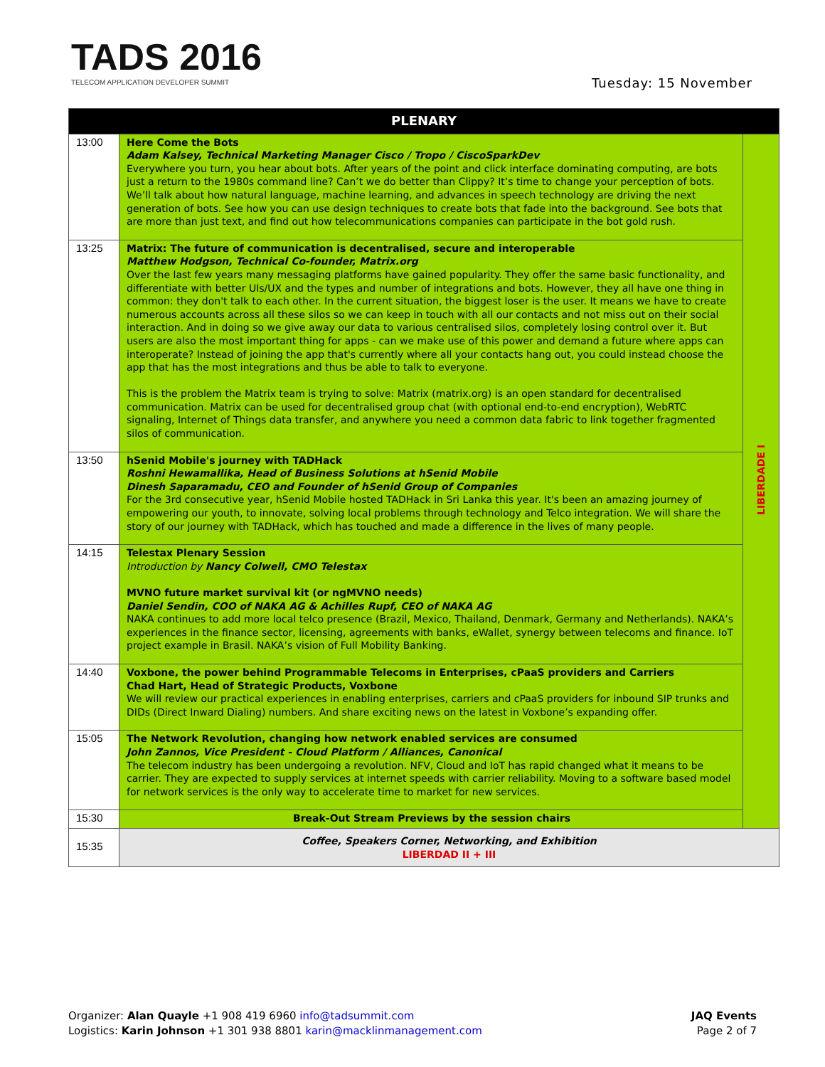TADS 2016
TELECOM APPLICATION DEVELOPER SUMMIT
Tuesday: 15 November
| PLENARY | | |
| --- | --- | --- |
| 13:00 | Here Come the Bots Adam Kalsey, Technical Marketing Manager Cisco / Tropo / CiscoSparkDev Everywhere you turn, you hear about bots. After years of the point and click interface dominating computing, are bots just a return to the 1980s command line? Can’t we do better than Clippy? It’s time to change your perception of bots. We’ll talk about how natural language, machine learning, and advances in speech technology are driving the next generation of bots. See how you can use design techniques to create bots that fade into the background. See bots that are more than just text, and find out how telecommunications companies can participate in the bot gold rush. | LIBERDADE I |
| 13:25 | Matrix: The future of communication is decentralised, secure and interoperable Matthew Hodgson, Technical Co-founder, Matrix.org Over the last few years many messaging platforms have gained popularity. They offer the same basic functionality, and differentiate with better UIs/UX and the types and number of integrations and bots. However, they all have one thing in common: they don't talk to each other. In the current situation, the biggest loser is the user. It means we have to create numerous accounts across all these silos so we can keep in touch with all our contacts and not miss out on their social interaction. And in doing so we give away our data to various centralised silos, completely losing control over it. But users are also the most important thing for apps - can we make use of this power and demand a future where apps can interoperate? Instead of joining the app that's currently where all your contacts hang out, you could instead choose the app that has the most integrations and thus be able to talk to everyone. This is the problem the Matrix team is trying to solve: Matrix (matrix.org) is an open standard for decentralised communication. Matrix can be used for decentralised group chat (with optional end-to-end encryption), WebRTC signaling, Internet of Things data transfer, and anywhere you need a common data fabric to link together fragmented silos of communication. | |
| 13:50 | hSenid Mobile's journey with TADHack Roshni Hewamallika, Head of Business Solutions at hSenid Mobile Dinesh Saparamadu, CEO and Founder of hSenid Group of Companies For the 3rd consecutive year, hSenid Mobile hosted TADHack in Sri Lanka this year. It's been an amazing journey of empowering our youth, to innovate, solving local problems through technology and Telco integration. We will share the story of our journey with TADHack, which has touched and made a difference in the lives of many people. | |
| 14:15 | Telestax Plenary Session Introduction by Nancy Colwell, CMO Telestax MVNO future market survival kit (or ngMVNO needs) Daniel Sendin, COO of NAKA AG & Achilles Rupf, CEO of NAKA AG NAKA continues to add more local telco presence (Brazil, Mexico, Thailand, Denmark, Germany and Netherlands). NAKA’s experiences in the finance sector, licensing, agreements with banks, eWallet, synergy between telecoms and finance. IoT project example in Brasil. NAKA’s vision of Full Mobility Banking. | |
| 14:40 | Voxbone, the power behind Programmable Telecoms in Enterprises, cPaaS providers and Carriers Chad Hart, Head of Strategic Products, Voxbone We will review our practical experiences in enabling enterprises, carriers and cPaaS providers for inbound SIP trunks and DIDs (Direct Inward Dialing) numbers. And share exciting news on the latest in Voxbone’s expanding offer. | |
| 15:05 | The Network Revolution, changing how network enabled services are consumed John Zannos, Vice President - Cloud Platform / Alliances, Canonical The telecom industry has been undergoing a revolution. NFV, Cloud and IoT has rapid changed what it means to be carrier. They are expected to supply services at internet speeds with carrier reliability. Moving to a software based model for network services is the only way to accelerate time to market for new services. | |
| 15:30 | Break-Out Stream Previews by the session chairs | |
| 15:35 | Coffee, Speakers Corner, Networking, and Exhibition LIBERDAD II + III | |
Organizer: Alan Quayle +1 908 419 6960 info@tadsummit.com
Logistics: Karin Johnson +1 301 938 8801 karin@macklinmanagement.com
JAQ Events
Page 2 of 7